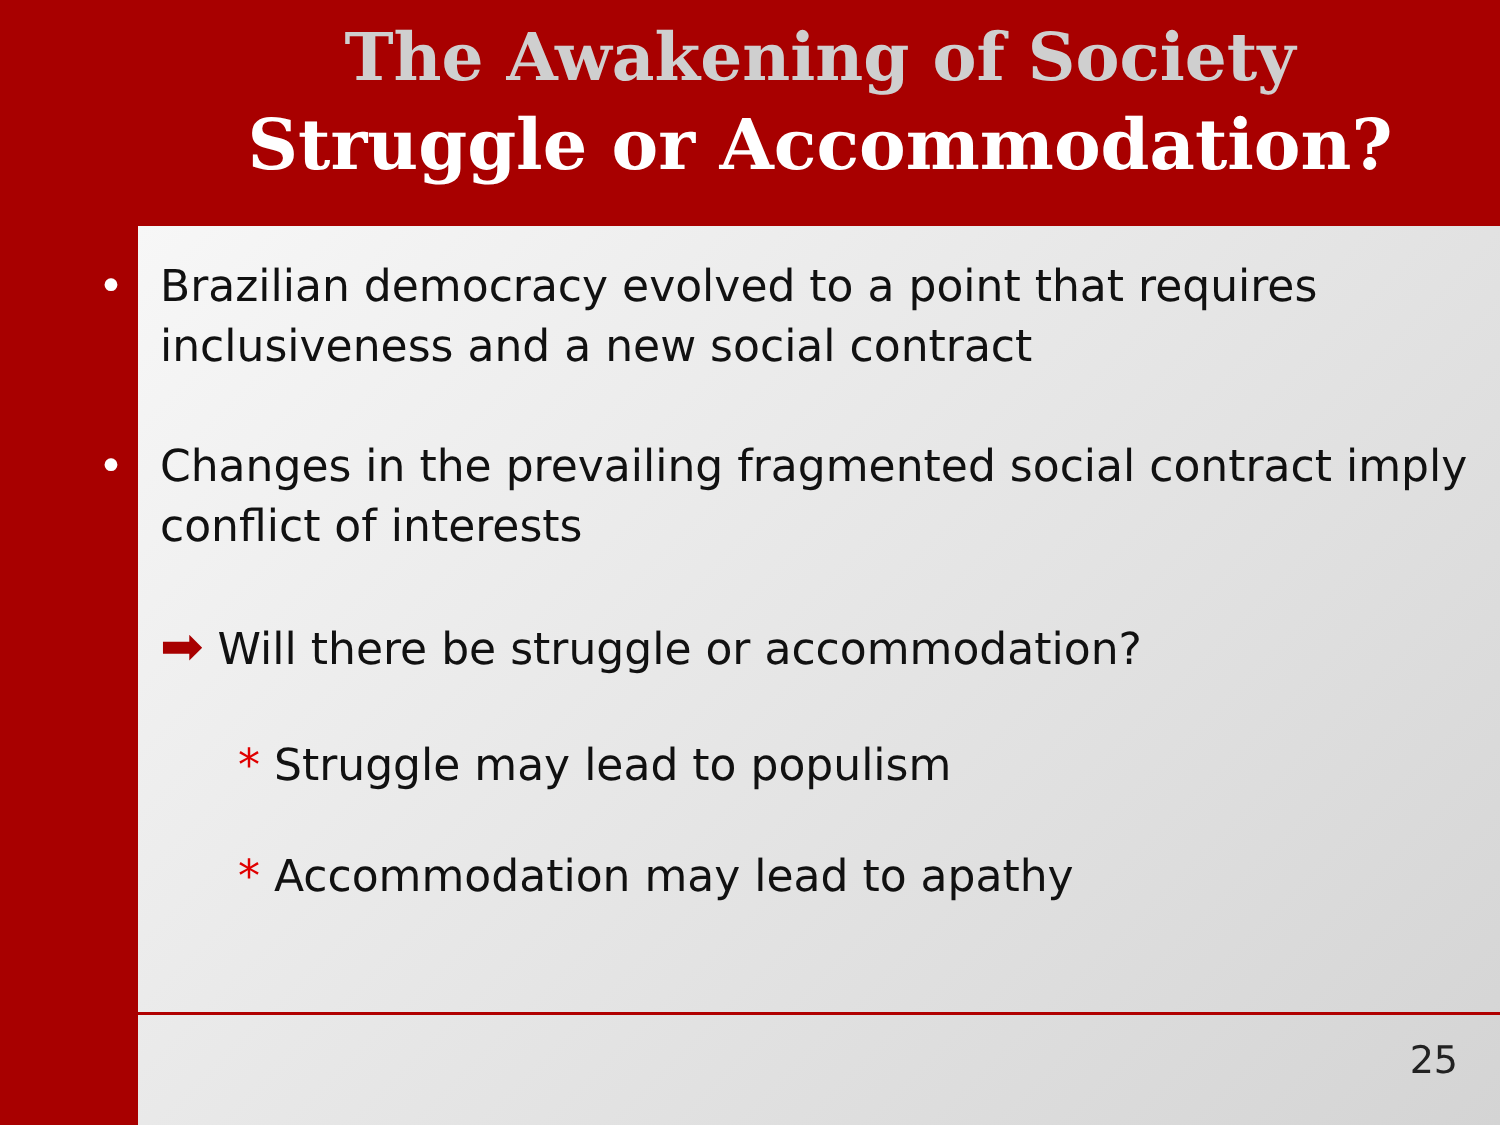The Awakening of Society
Struggle or Accommodation?
• Brazilian democracy evolved to a point that requires inclusiveness and a new social contract
• Changes in the prevailing fragmented social contract imply conflict of interests
➡ Will there be struggle or accommodation?
* Struggle may lead to populism
* Accommodation may lead to apathy
25